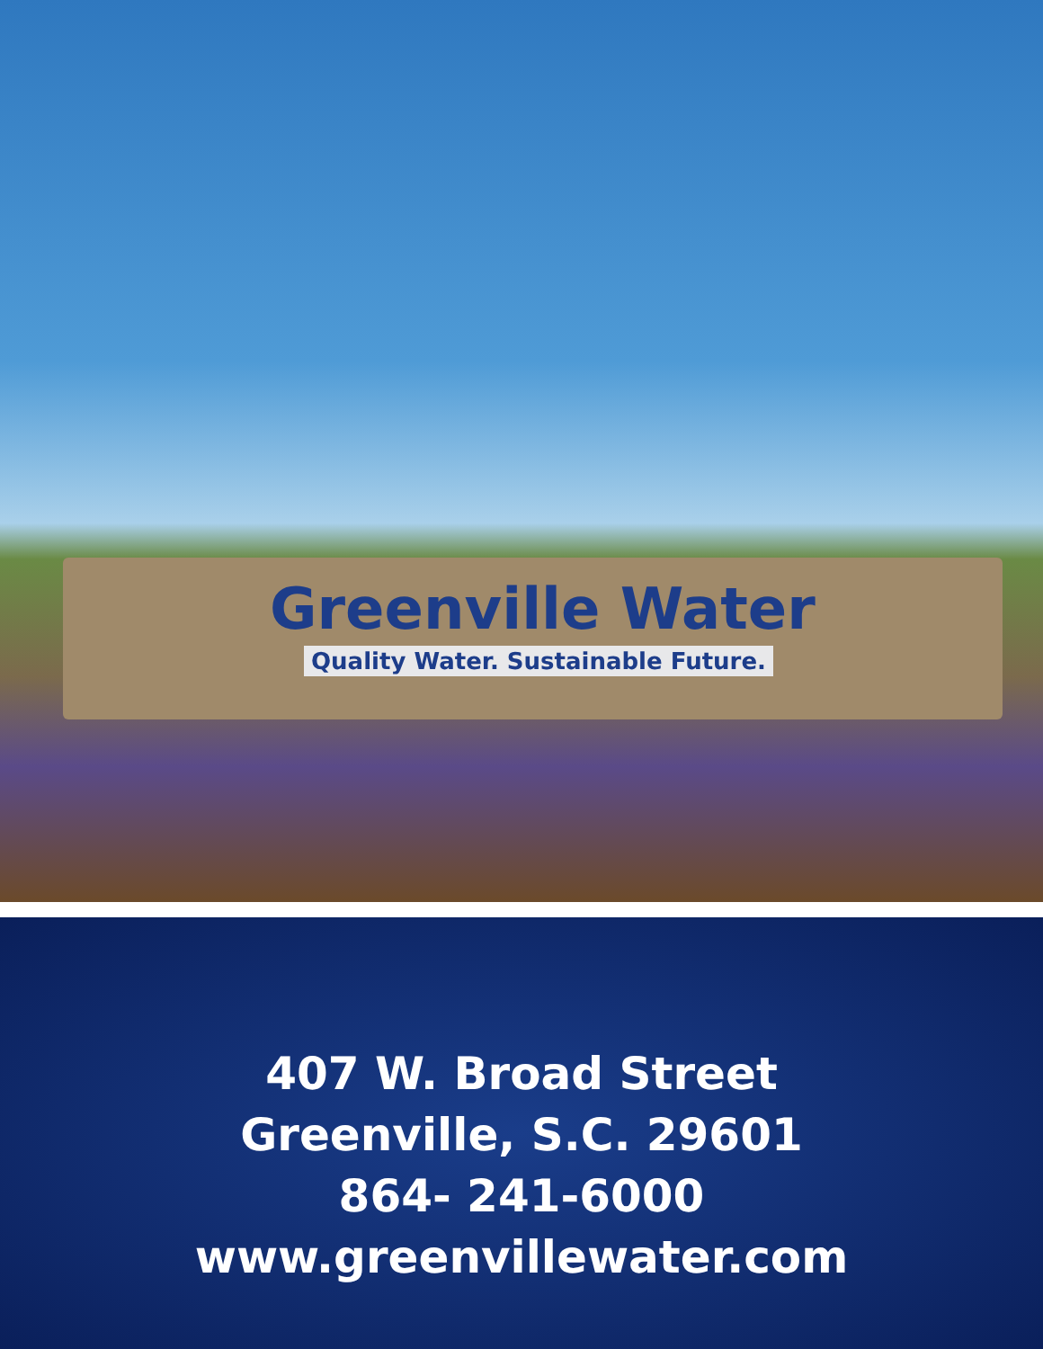Greenville Water
Quality Water. Sustainable Future.
407 W. Broad Street
Greenville, S.C. 29601
864- 241-6000
www.greenvillewater.com